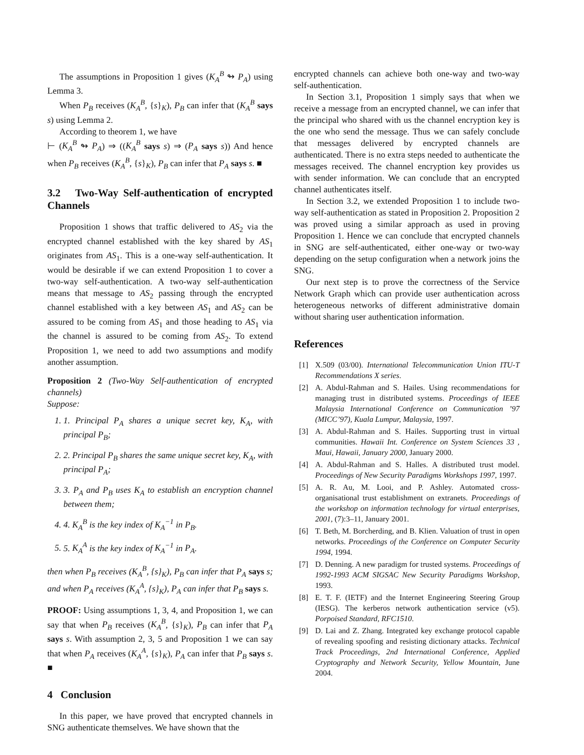The assumptions in Proposition 1 gives (K<sub>A</sub><sup>B</sup> ↬ P<sub>A</sub>) using Lemma 3.
When P<sub>B</sub> receives (K<sub>A</sub><sup>B</sup>, {s}<sub>K</sub>), P<sub>B</sub> can infer that (K<sub>A</sub><sup>B</sup> says s) using Lemma 2.
According to theorem 1, we have
⊢ (K<sub>A</sub><sup>B</sup> ↬ P<sub>A</sub>) ⇒ ((K<sub>A</sub><sup>B</sup> says s) ⇒ (P<sub>A</sub> says s)) And hence when P<sub>B</sub> receives (K<sub>A</sub><sup>B</sup>, {s}<sub>K</sub>), P<sub>B</sub> can infer that P<sub>A</sub> says s. ■
3.2 Two-Way Self-authentication of encrypted Channels
Proposition 1 shows that traffic delivered to AS<sub>2</sub> via the encrypted channel established with the key shared by AS<sub>1</sub> originates from AS<sub>1</sub>. This is a one-way self-authentication. It would be desirable if we can extend Proposition 1 to cover a two-way self-authentication. A two-way self-authentication means that message to AS<sub>2</sub> passing through the encrypted channel established with a key between AS<sub>1</sub> and AS<sub>2</sub> can be assured to be coming from AS<sub>1</sub> and those heading to AS<sub>1</sub> via the channel is assured to be coming from AS<sub>2</sub>. To extend Proposition 1, we need to add two assumptions and modify another assumption.
Proposition 2 (Two-Way Self-authentication of encrypted channels)
Suppose:
1. 1. Principal P<sub>A</sub> shares a unique secret key, K<sub>A</sub>, with principal P<sub>B</sub>;
2. 2. Principal P<sub>B</sub> shares the same unique secret key, K<sub>A</sub>, with principal P<sub>A</sub>;
3. 3. P<sub>A</sub> and P<sub>B</sub> uses K<sub>A</sub> to establish an encryption channel between them;
4. 4. K<sub>A</sub><sup>B</sup> is the key index of K<sub>A</sub><sup>−1</sup> in P<sub>B</sub>.
5. 5. K<sub>A</sub><sup>A</sup> is the key index of K<sub>A</sub><sup>−1</sup> in P<sub>A</sub>.
then when P<sub>B</sub> receives (K<sub>A</sub><sup>B</sup>, {s}<sub>K</sub>), P<sub>B</sub> can infer that P<sub>A</sub> says s; and when P<sub>A</sub> receives (K<sub>A</sub><sup>A</sup>, {s}<sub>K</sub>), P<sub>A</sub> can infer that P<sub>B</sub> says s.
PROOF: Using assumptions 1, 3, 4, and Proposition 1, we can say that when P<sub>B</sub> receives (K<sub>A</sub><sup>B</sup>, {s}<sub>K</sub>), P<sub>B</sub> can infer that P<sub>A</sub> says s. With assumption 2, 3, 5 and Proposition 1 we can say that when P<sub>A</sub> receives (K<sub>A</sub><sup>A</sup>, {s}<sub>K</sub>), P<sub>A</sub> can infer that P<sub>B</sub> says s. ■
4 Conclusion
In this paper, we have proved that encrypted channels in SNG authenticate themselves. We have shown that the
encrypted channels can achieve both one-way and two-way self-authentication.
In Section 3.1, Proposition 1 simply says that when we receive a message from an encrypted channel, we can infer that the principal who shared with us the channel encryption key is the one who send the message. Thus we can safely conclude that messages delivered by encrypted channels are authenticated. There is no extra steps needed to authenticate the messages received. The channel encryption key provides us with sender information. We can conclude that an encrypted channel authenticates itself.
In Section 3.2, we extended Proposition 1 to include two-way self-authentication as stated in Proposition 2. Proposition 2 was proved using a similar approach as used in proving Proposition 1. Hence we can conclude that encrypted channels in SNG are self-authenticated, either one-way or two-way depending on the setup configuration when a network joins the SNG.
Our next step is to prove the correctness of the Service Network Graph which can provide user authentication across heterogeneous networks of different administrative domain without sharing user authentication information.
References
[1] X.509 (03/00). International Telecommunication Union ITU-T Recommendations X series.
[2] A. Abdul-Rahman and S. Hailes. Using recommendations for managing trust in distributed systems. Proceedings of IEEE Malaysia International Conference on Communication ’97 (MICC’97), Kuala Lumpur, Malaysia, 1997.
[3] A. Abdul-Rahman and S. Hailes. Supporting trust in virtual communities. Hawaii Int. Conference on System Sciences 33 , Maui, Hawaii, January 2000, January 2000.
[4] A. Abdul-Rahman and S. Halles. A distributed trust model. Proceedings of New Security Paradigms Workshops 1997, 1997.
[5] A. R. Au, M. Looi, and P. Ashley. Automated cross-organisational trust establishment on extranets. Proceedings of the workshop on information technology for virtual enterprises, 2001, (7):3–11, January 2001.
[6] T. Beth, M. Borcherding, and B. Klien. Valuation of trust in open networks. Proceedings of the Conference on Computer Security 1994, 1994.
[7] D. Denning. A new paradigm for trusted systems. Proceedings of 1992-1993 ACM SIGSAC New Security Paradigms Workshop, 1993.
[8] E. T. F. (IETF) and the Internet Engineering Steering Group (IESG). The kerberos network authentication service (v5). Porpoised Standard, RFC1510.
[9] D. Lai and Z. Zhang. Integrated key exchange protocol capable of revealing spoofing and resisting dictionary attacks. Technical Track Proceedings, 2nd International Conference, Applied Cryptography and Network Security, Yellow Mountain, June 2004.